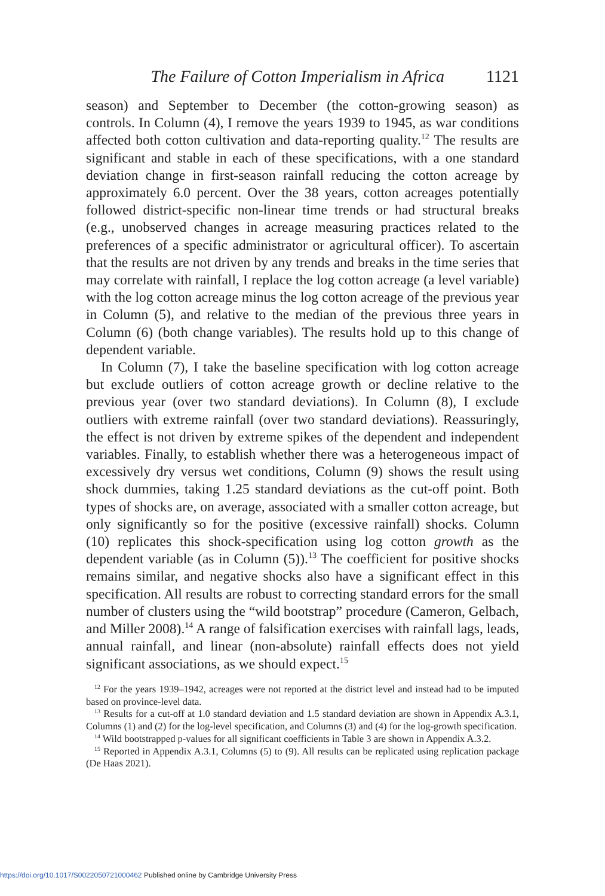The Failure of Cotton Imperialism in Africa 1121
season) and September to December (the cotton-growing season) as controls. In Column (4), I remove the years 1939 to 1945, as war conditions affected both cotton cultivation and data-reporting quality.<sup>12</sup> The results are significant and stable in each of these specifications, with a one standard deviation change in first-season rainfall reducing the cotton acreage by approximately 6.0 percent. Over the 38 years, cotton acreages potentially followed district-specific non-linear time trends or had structural breaks (e.g., unobserved changes in acreage measuring practices related to the preferences of a specific administrator or agricultural officer). To ascertain that the results are not driven by any trends and breaks in the time series that may correlate with rainfall, I replace the log cotton acreage (a level variable) with the log cotton acreage minus the log cotton acreage of the previous year in Column (5), and relative to the median of the previous three years in Column (6) (both change variables). The results hold up to this change of dependent variable.
In Column (7), I take the baseline specification with log cotton acreage but exclude outliers of cotton acreage growth or decline relative to the previous year (over two standard deviations). In Column (8), I exclude outliers with extreme rainfall (over two standard deviations). Reassuringly, the effect is not driven by extreme spikes of the dependent and independent variables. Finally, to establish whether there was a heterogeneous impact of excessively dry versus wet conditions, Column (9) shows the result using shock dummies, taking 1.25 standard deviations as the cut-off point. Both types of shocks are, on average, associated with a smaller cotton acreage, but only significantly so for the positive (excessive rainfall) shocks. Column (10) replicates this shock-specification using log cotton growth as the dependent variable (as in Column (5)).<sup>13</sup> The coefficient for positive shocks remains similar, and negative shocks also have a significant effect in this specification. All results are robust to correcting standard errors for the small number of clusters using the “wild bootstrap” procedure (Cameron, Gelbach, and Miller 2008).<sup>14</sup> A range of falsification exercises with rainfall lags, leads, annual rainfall, and linear (non-absolute) rainfall effects does not yield significant associations, as we should expect.<sup>15</sup>
<sup>12</sup> For the years 1939–1942, acreages were not reported at the district level and instead had to be imputed based on province-level data.
<sup>13</sup> Results for a cut-off at 1.0 standard deviation and 1.5 standard deviation are shown in Appendix A.3.1, Columns (1) and (2) for the log-level specification, and Columns (3) and (4) for the log-growth specification.
<sup>14</sup> Wild bootstrapped p-values for all significant coefficients in Table 3 are shown in Appendix A.3.2.
<sup>15</sup> Reported in Appendix A.3.1, Columns (5) to (9). All results can be replicated using replication package (De Haas 2021).
https://doi.org/10.1017/S0022050721000462 Published online by Cambridge University Press